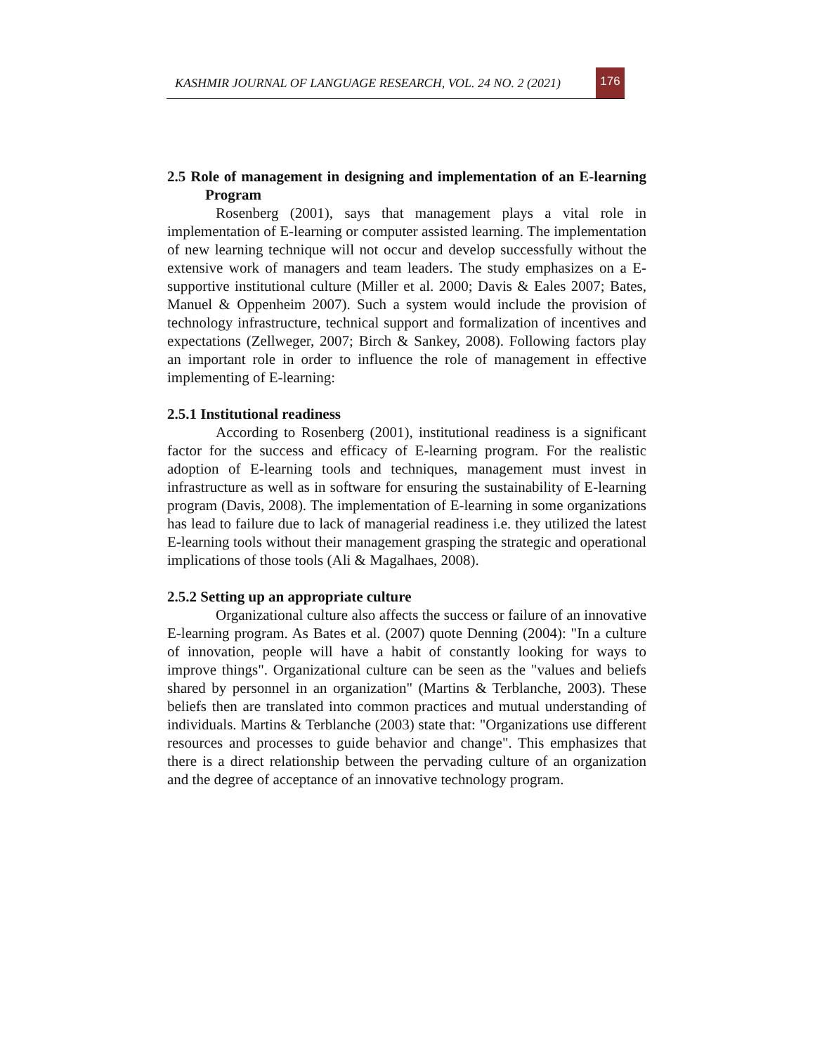KASHMIR JOURNAL OF LANGUAGE RESEARCH, VOL. 24 NO. 2 (2021)
176
2.5 Role of management in designing and implementation of an E-learning Program
Rosenberg (2001), says that management plays a vital role in implementation of E-learning or computer assisted learning. The implementation of new learning technique will not occur and develop successfully without the extensive work of managers and team leaders. The study emphasizes on a E-supportive institutional culture (Miller et al. 2000; Davis & Eales 2007; Bates, Manuel & Oppenheim 2007). Such a system would include the provision of technology infrastructure, technical support and formalization of incentives and expectations (Zellweger, 2007; Birch & Sankey, 2008). Following factors play an important role in order to influence the role of management in effective implementing of E-learning:
2.5.1 Institutional readiness
According to Rosenberg (2001), institutional readiness is a significant factor for the success and efficacy of E-learning program. For the realistic adoption of E-learning tools and techniques, management must invest in infrastructure as well as in software for ensuring the sustainability of E-learning program (Davis, 2008). The implementation of E-learning in some organizations has lead to failure due to lack of managerial readiness i.e. they utilized the latest E-learning tools without their management grasping the strategic and operational implications of those tools (Ali & Magalhaes, 2008).
2.5.2 Setting up an appropriate culture
Organizational culture also affects the success or failure of an innovative E-learning program. As Bates et al. (2007) quote Denning (2004): "In a culture of innovation, people will have a habit of constantly looking for ways to improve things". Organizational culture can be seen as the "values and beliefs shared by personnel in an organization" (Martins & Terblanche, 2003). These beliefs then are translated into common practices and mutual understanding of individuals. Martins & Terblanche (2003) state that: "Organizations use different resources and processes to guide behavior and change". This emphasizes that there is a direct relationship between the pervading culture of an organization and the degree of acceptance of an innovative technology program.